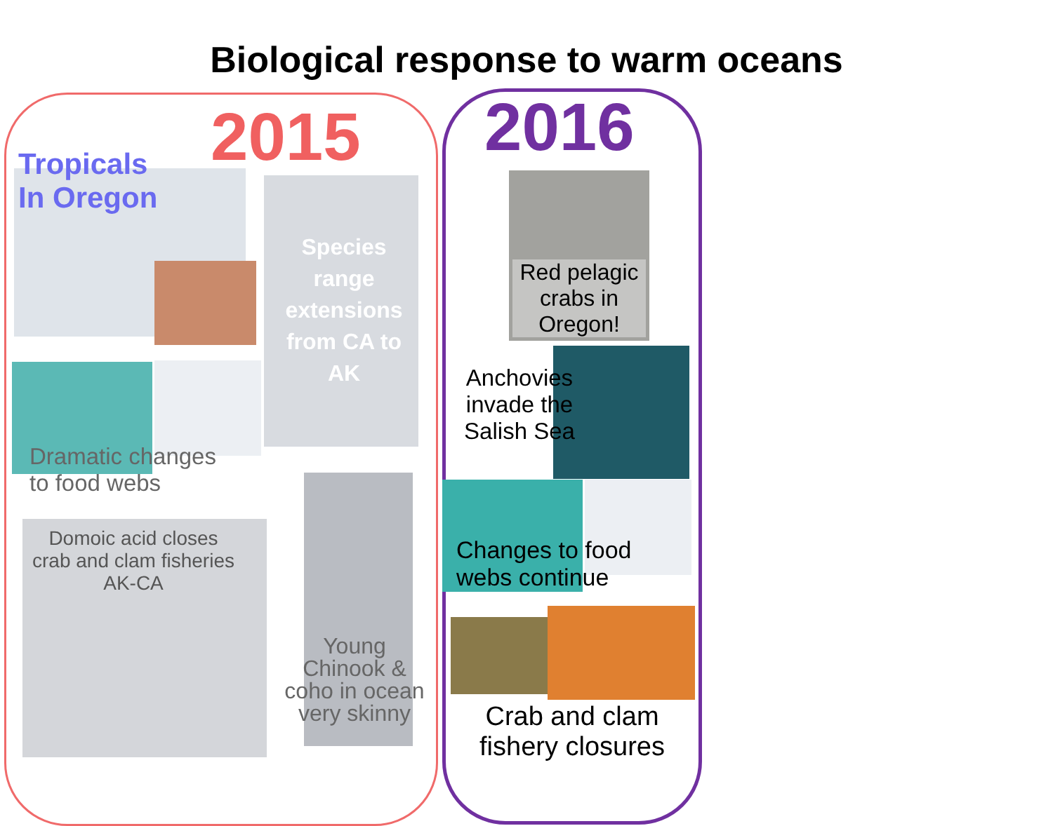Biological response to warm oceans
2015 2016
Tropicals
In Oregon
Species range extensions from CA to AK
Dramatic changes
to food webs
Domoic acid closes crab and clam fisheries AK-CA
Young Chinook & coho in ocean very skinny
Red pelagic crabs in Oregon!
Anchovies invade the Salish Sea
Changes to food
webs continue
Crab and clam fishery closures